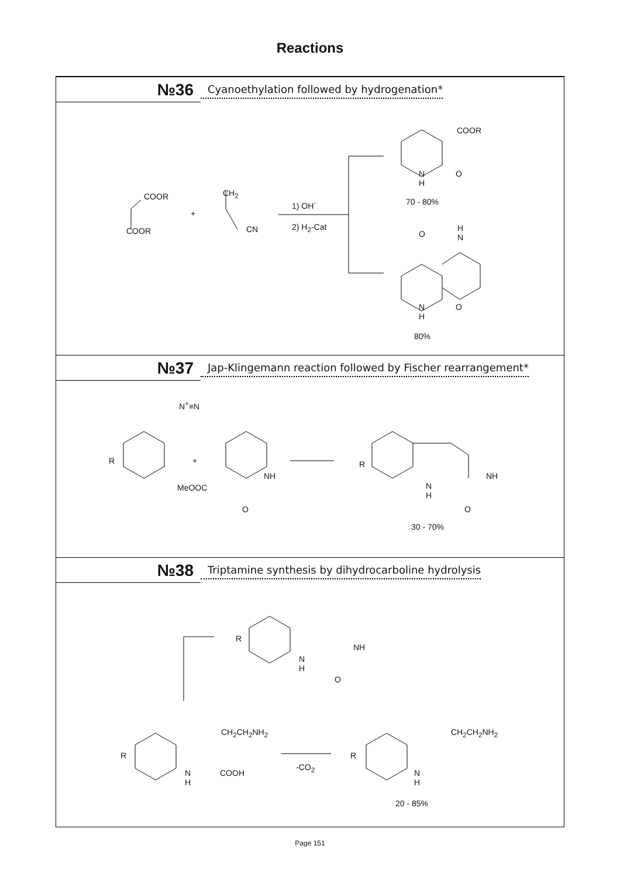Reactions
№36
Cyanoethylation followed by hydrogenation*
COOR
COOR
+
CH<sub>2</sub>
CN
1) OH<sup>-</sup>
2) H<sub>2</sub>-Cat
COOR
N
H
O
70 - 80%
H
N O
N
H
O
80%
№37
Jap-Klingemann reaction followed by Fischer rearrangement*
N<sup>+</sup>≡N
R +
MeOOC
NH
O
R
N
H
NH
O
30 - 70%
№38
Triptamine synthesis by dihydrocarboline hydrolysis
R
N
H
NH
O
CH<sub>2</sub>CH<sub>2</sub>NH<sub>2</sub>
R
N
H
COOH
-CO<sub>2</sub>
CH<sub>2</sub>CH<sub>2</sub>NH<sub>2</sub>
R
N
H
20 - 85%
Page 151